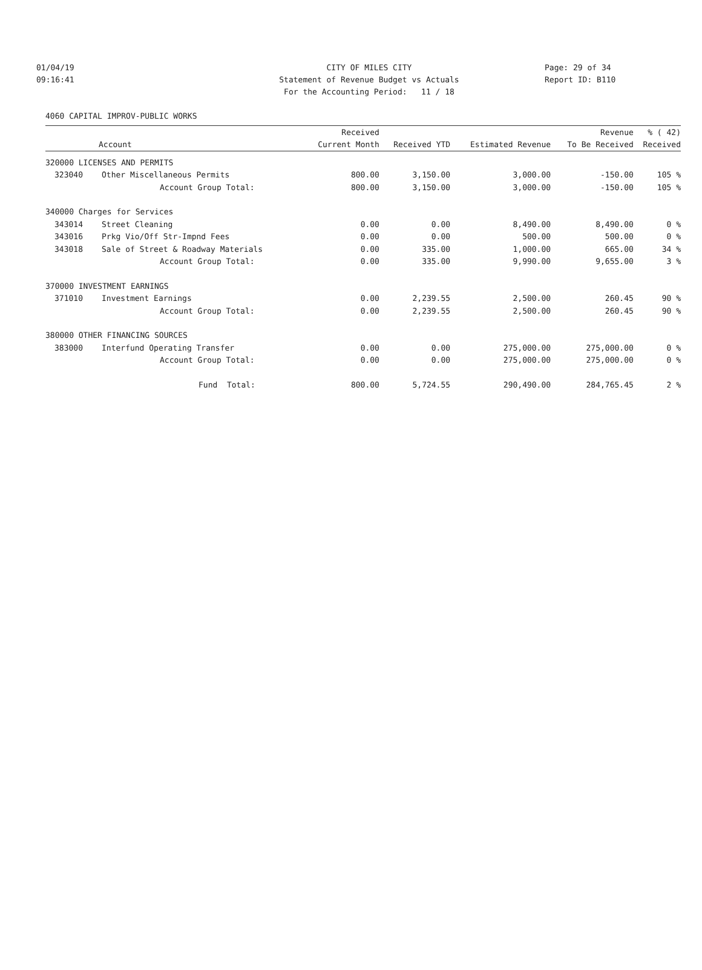01/04/19 CITY OF MILES CITY Page: 29 of 34
09:16:41 Statement of Revenue Budget vs Actuals Report ID: B110
For the Accounting Period: 11 / 18
4060 CAPITAL IMPROV-PUBLIC WORKS
| | | Received | | | Revenue | % ( 42) |
| --- | --- | --- | --- | --- | --- | --- |
| Account | | Current Month | Received YTD | Estimated Revenue | To Be Received | Received |
| 320000 LICENSES AND PERMITS | | | | | | |
| 323040 | Other Miscellaneous Permits | 800.00 | 3,150.00 | 3,000.00 | -150.00 | 105 % |
| | Account Group Total: | 800.00 | 3,150.00 | 3,000.00 | -150.00 | 105 % |
| 340000 Charges for Services | | | | | | |
| 343014 | Street Cleaning | 0.00 | 0.00 | 8,490.00 | 8,490.00 | 0 % |
| 343016 | Prkg Vio/Off Str-Impnd Fees | 0.00 | 0.00 | 500.00 | 500.00 | 0 % |
| 343018 | Sale of Street & Roadway Materials | 0.00 | 335.00 | 1,000.00 | 665.00 | 34 % |
| | Account Group Total: | 0.00 | 335.00 | 9,990.00 | 9,655.00 | 3 % |
| 370000 INVESTMENT EARNINGS | | | | | | |
| 371010 | Investment Earnings | 0.00 | 2,239.55 | 2,500.00 | 260.45 | 90 % |
| | Account Group Total: | 0.00 | 2,239.55 | 2,500.00 | 260.45 | 90 % |
| 380000 OTHER FINANCING SOURCES | | | | | | |
| 383000 | Interfund Operating Transfer | 0.00 | 0.00 | 275,000.00 | 275,000.00 | 0 % |
| | Account Group Total: | 0.00 | 0.00 | 275,000.00 | 275,000.00 | 0 % |
| | Fund Total: | 800.00 | 5,724.55 | 290,490.00 | 284,765.45 | 2 % |